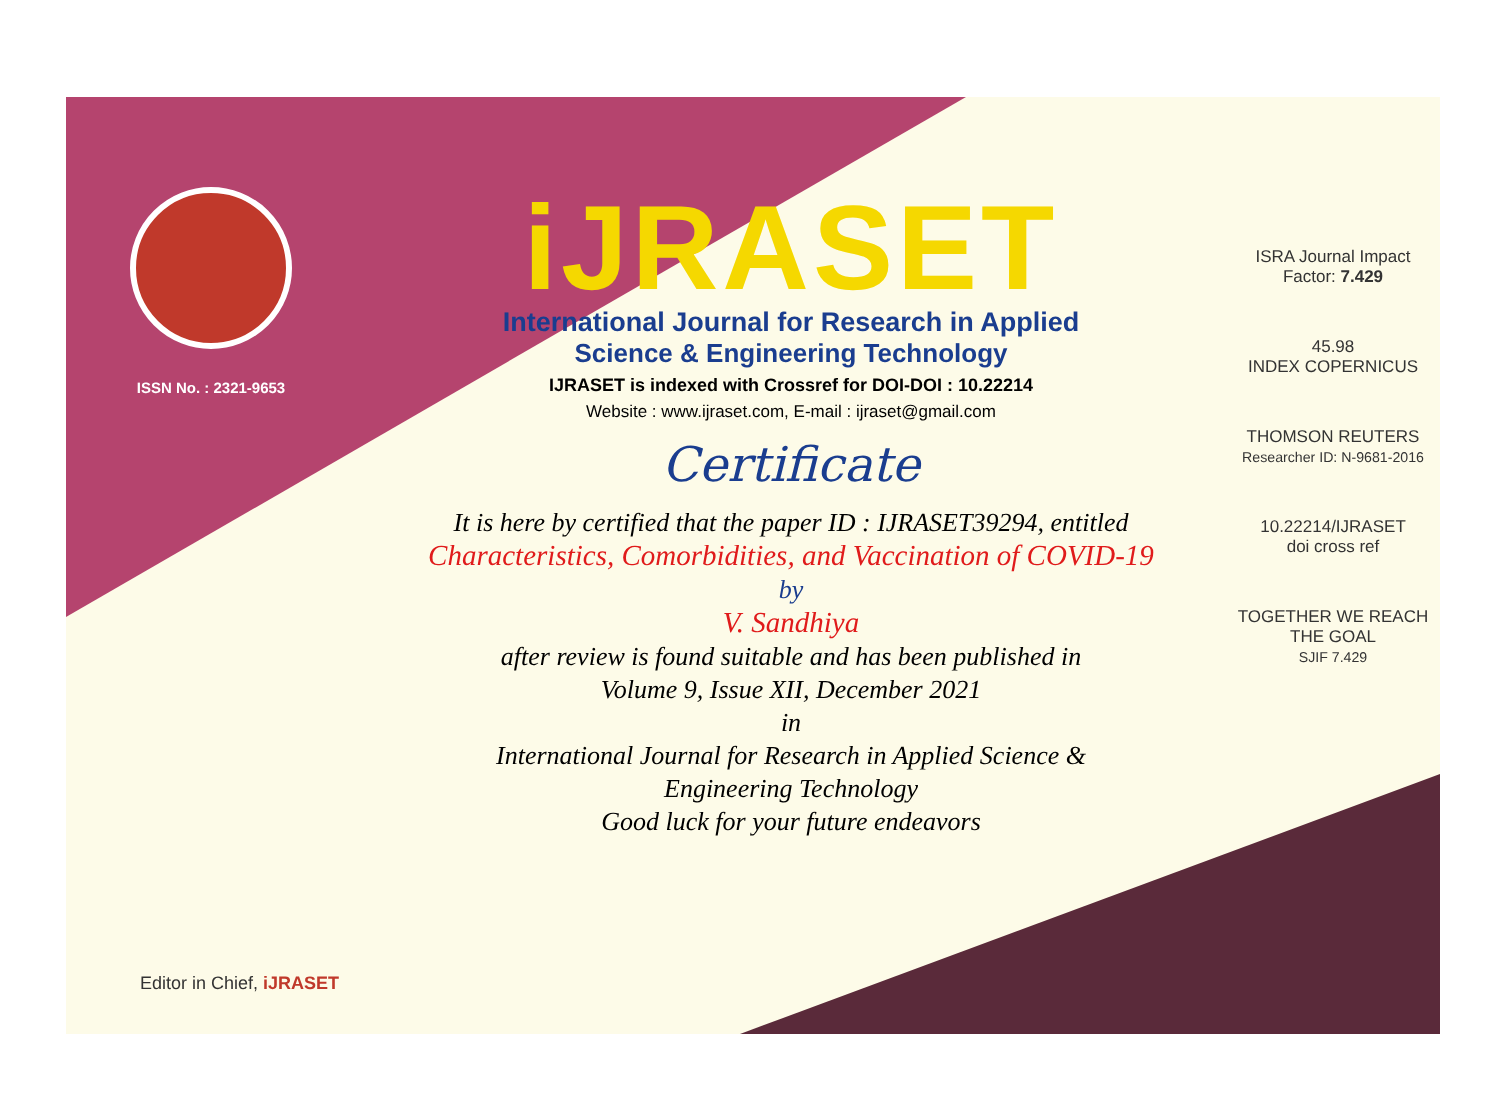ISSN No. : 2321-9653
iJRASET
International Journal for Research in Applied
Science & Engineering Technology
IJRASET is indexed with Crossref for DOI-DOI : 10.22214
Website : www.ijraset.com, E-mail : ijraset@gmail.com
Certificate
It is here by certified that the paper ID : IJRASET39294, entitled
Characteristics, Comorbidities, and Vaccination of COVID-19
by
V. Sandhiya
after review is found suitable and has been published in
Volume 9, Issue XII, December 2021
in
International Journal for Research in Applied Science &
Engineering Technology
Good luck for your future endeavors
ISRA Journal Impact
Factor: 7.429
45.98
INDEX COPERNICUS
THOMSON REUTERS
Researcher ID: N-9681-2016
10.22214/IJRASET
doi cross ref
TOGETHER WE REACH THE GOAL
SJIF 7.429
Editor in Chief, iJRASET